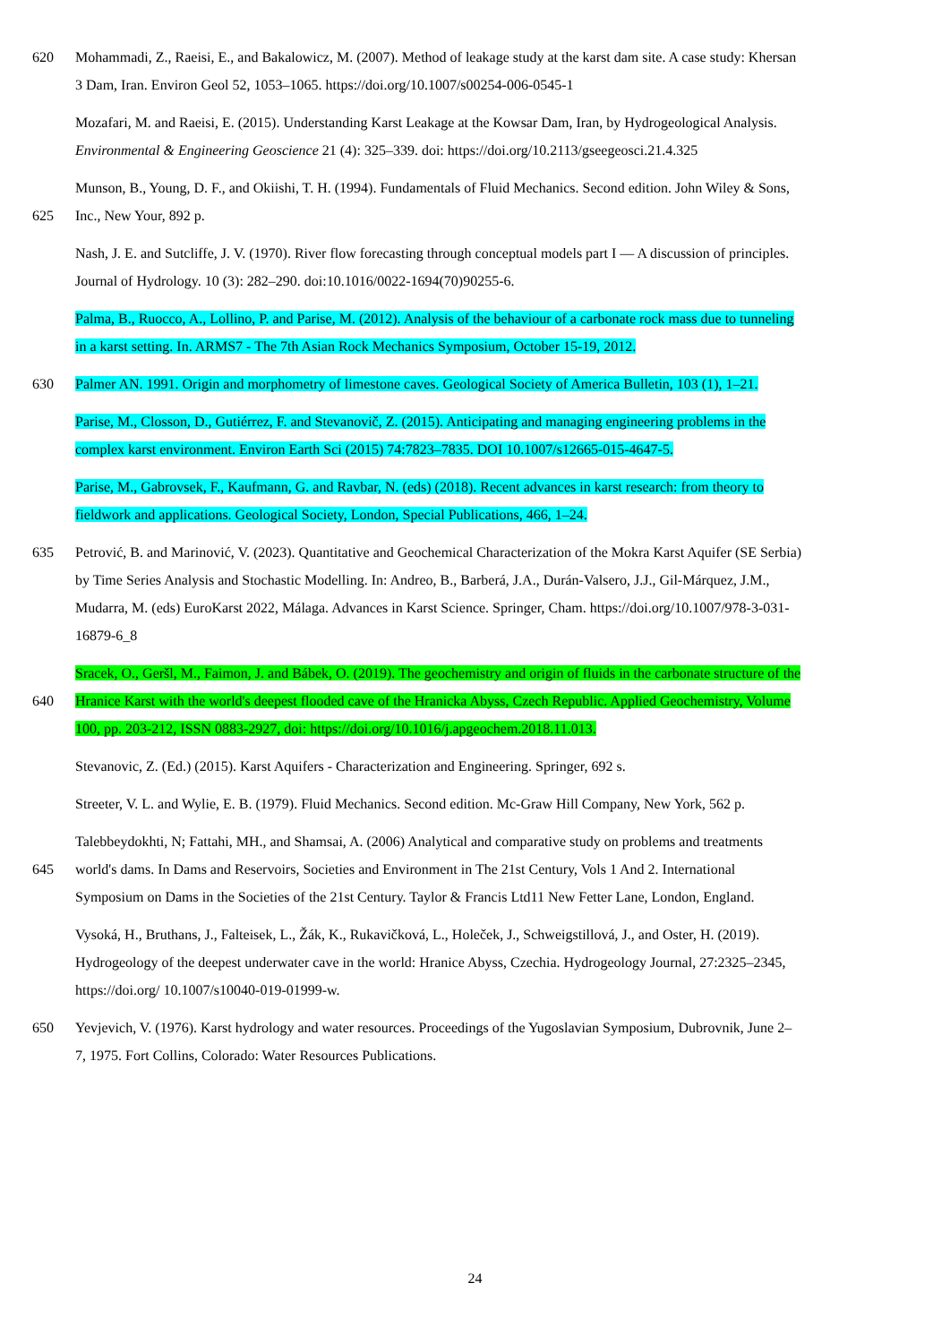620 Mohammadi, Z., Raeisi, E., and Bakalowicz, M. (2007). Method of leakage study at the karst dam site. A case study: Khersan
3 Dam, Iran. Environ Geol 52, 1053–1065. https://doi.org/10.1007/s00254-006-0545-1
Mozafari, M. and Raeisi, E. (2015). Understanding Karst Leakage at the Kowsar Dam, Iran, by Hydrogeological Analysis.
Environmental & Engineering Geoscience 21 (4): 325–339. doi: https://doi.org/10.2113/gseegeosci.21.4.325
Munson, B., Young, D. F., and Okiishi, T. H. (1994). Fundamentals of Fluid Mechanics. Second edition. John Wiley & Sons,
625 Inc., New Your, 892 p.
Nash, J. E. and Sutcliffe, J. V. (1970). River flow forecasting through conceptual models part I — A discussion of principles.
Journal of Hydrology. 10 (3): 282–290. doi:10.1016/0022-1694(70)90255-6.
Palma, B., Ruocco, A., Lollino, P. and Parise, M. (2012). Analysis of the behaviour of a carbonate rock mass due to tunneling
in a karst setting. In. ARMS7 - The 7th Asian Rock Mechanics Symposium, October 15-19, 2012.
630 Palmer AN. 1991. Origin and morphometry of limestone caves. Geological Society of America Bulletin, 103 (1), 1–21.
Parise, M., Closson, D., Gutiérrez, F. and Stevanovič, Z. (2015). Anticipating and managing engineering problems in the
complex karst environment. Environ Earth Sci (2015) 74:7823–7835. DOI 10.1007/s12665-015-4647-5.
Parise, M., Gabrovsek, F., Kaufmann, G. and Ravbar, N. (eds) (2018). Recent advances in karst research: from theory to
fieldwork and applications. Geological Society, London, Special Publications, 466, 1–24.
635 Petrović, B. and Marinović, V. (2023). Quantitative and Geochemical Characterization of the Mokra Karst Aquifer (SE Serbia)
by Time Series Analysis and Stochastic Modelling. In: Andreo, B., Barberá, J.A., Durán-Valsero, J.J., Gil-Márquez, J.M.,
Mudarra, M. (eds) EuroKarst 2022, Málaga. Advances in Karst Science. Springer, Cham. https://doi.org/10.1007/978-3-031-
16879-6_8
Sracek, O., Geršl, M., Faimon, J. and Bábek, O. (2019). The geochemistry and origin of fluids in the carbonate structure of the
640 Hranice Karst with the world's deepest flooded cave of the Hranicka Abyss, Czech Republic. Applied Geochemistry, Volume
100, pp. 203-212, ISSN 0883-2927, doi: https://doi.org/10.1016/j.apgeochem.2018.11.013.
Stevanovic, Z. (Ed.) (2015). Karst Aquifers - Characterization and Engineering. Springer, 692 s.
Streeter, V. L. and Wylie, E. B. (1979). Fluid Mechanics. Second edition. Mc-Graw Hill Company, New York, 562 p.
Talebbeydokhti, N; Fattahi, MH., and Shamsai, A. (2006) Analytical and comparative study on problems and treatments
645 world's dams. In Dams and Reservoirs, Societies and Environment in The 21st Century, Vols 1 And 2. International
Symposium on Dams in the Societies of the 21st Century. Taylor & Francis Ltd11 New Fetter Lane, London, England.
Vysoká, H., Bruthans, J., Falteisek, L., Žák, K., Rukavičková, L., Holeček, J., Schweigstillová, J., and Oster, H. (2019).
Hydrogeology of the deepest underwater cave in the world: Hranice Abyss, Czechia. Hydrogeology Journal, 27:2325–2345,
https://doi.org/ 10.1007/s10040-019-01999-w.
650 Yevjevich, V. (1976). Karst hydrology and water resources. Proceedings of the Yugoslavian Symposium, Dubrovnik, June 2–
7, 1975. Fort Collins, Colorado: Water Resources Publications.
24